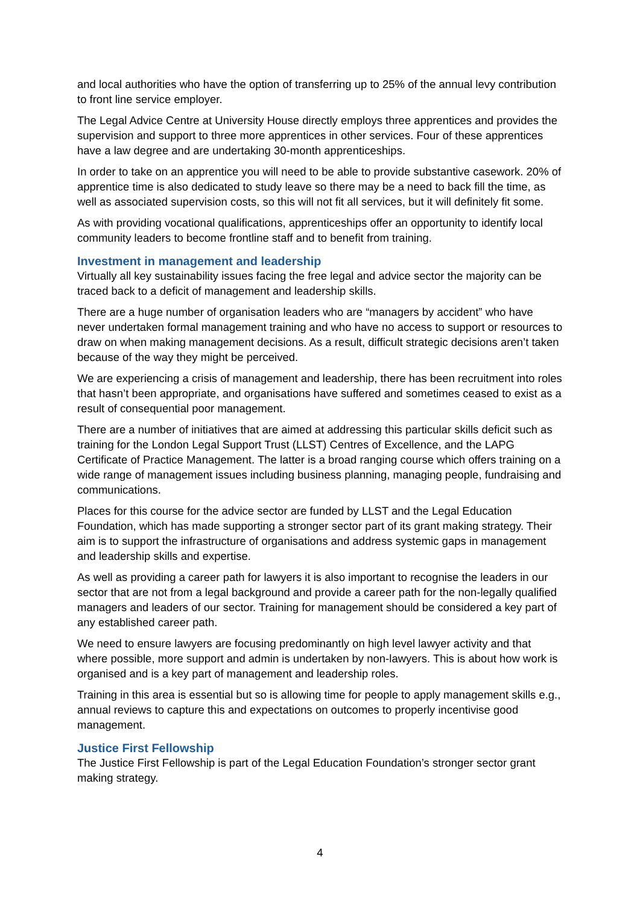and local authorities who have the option of transferring up to 25% of the annual levy contribution to front line service employer.
The Legal Advice Centre at University House directly employs three apprentices and provides the supervision and support to three more apprentices in other services. Four of these apprentices have a law degree and are undertaking 30-month apprenticeships.
In order to take on an apprentice you will need to be able to provide substantive casework. 20% of apprentice time is also dedicated to study leave so there may be a need to back fill the time, as well as associated supervision costs, so this will not fit all services, but it will definitely fit some.
As with providing vocational qualifications, apprenticeships offer an opportunity to identify local community leaders to become frontline staff and to benefit from training.
Investment in management and leadership
Virtually all key sustainability issues facing the free legal and advice sector the majority can be traced back to a deficit of management and leadership skills.
There are a huge number of organisation leaders who are “managers by accident” who have never undertaken formal management training and who have no access to support or resources to draw on when making management decisions. As a result, difficult strategic decisions aren’t taken because of the way they might be perceived.
We are experiencing a crisis of management and leadership, there has been recruitment into roles that hasn’t been appropriate, and organisations have suffered and sometimes ceased to exist as a result of consequential poor management.
There are a number of initiatives that are aimed at addressing this particular skills deficit such as training for the London Legal Support Trust (LLST) Centres of Excellence, and the LAPG Certificate of Practice Management. The latter is a broad ranging course which offers training on a wide range of management issues including business planning, managing people, fundraising and communications.
Places for this course for the advice sector are funded by LLST and the Legal Education Foundation, which has made supporting a stronger sector part of its grant making strategy. Their aim is to support the infrastructure of organisations and address systemic gaps in management and leadership skills and expertise.
As well as providing a career path for lawyers it is also important to recognise the leaders in our sector that are not from a legal background and provide a career path for the non-legally qualified managers and leaders of our sector. Training for management should be considered a key part of any established career path.
We need to ensure lawyers are focusing predominantly on high level lawyer activity and that where possible, more support and admin is undertaken by non-lawyers. This is about how work is organised and is a key part of management and leadership roles.
Training in this area is essential but so is allowing time for people to apply management skills e.g., annual reviews to capture this and expectations on outcomes to properly incentivise good management.
Justice First Fellowship
The Justice First Fellowship is part of the Legal Education Foundation’s stronger sector grant making strategy.
4